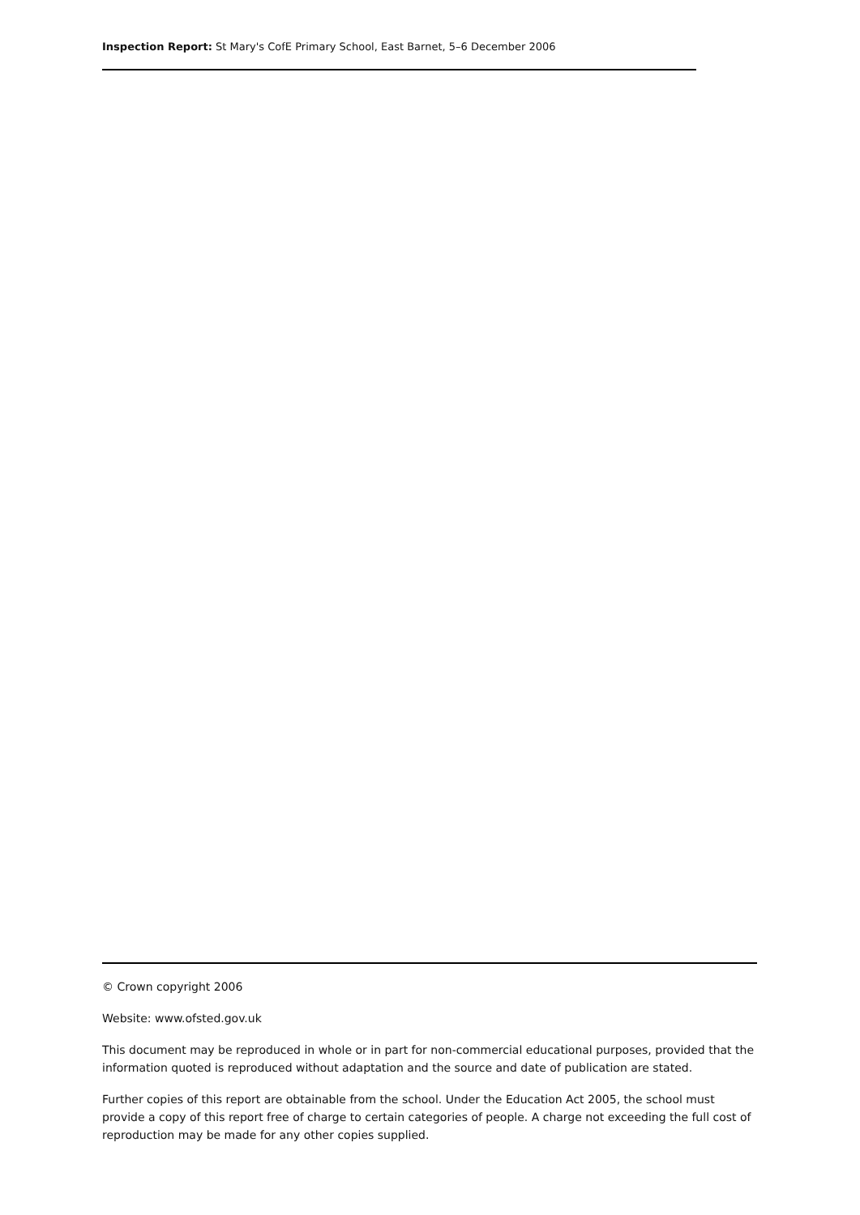Inspection Report: St Mary's CofE Primary School, East Barnet, 5–6 December 2006
© Crown copyright 2006
Website: www.ofsted.gov.uk
This document may be reproduced in whole or in part for non-commercial educational purposes, provided that the information quoted is reproduced without adaptation and the source and date of publication are stated.
Further copies of this report are obtainable from the school. Under the Education Act 2005, the school must provide a copy of this report free of charge to certain categories of people. A charge not exceeding the full cost of reproduction may be made for any other copies supplied.